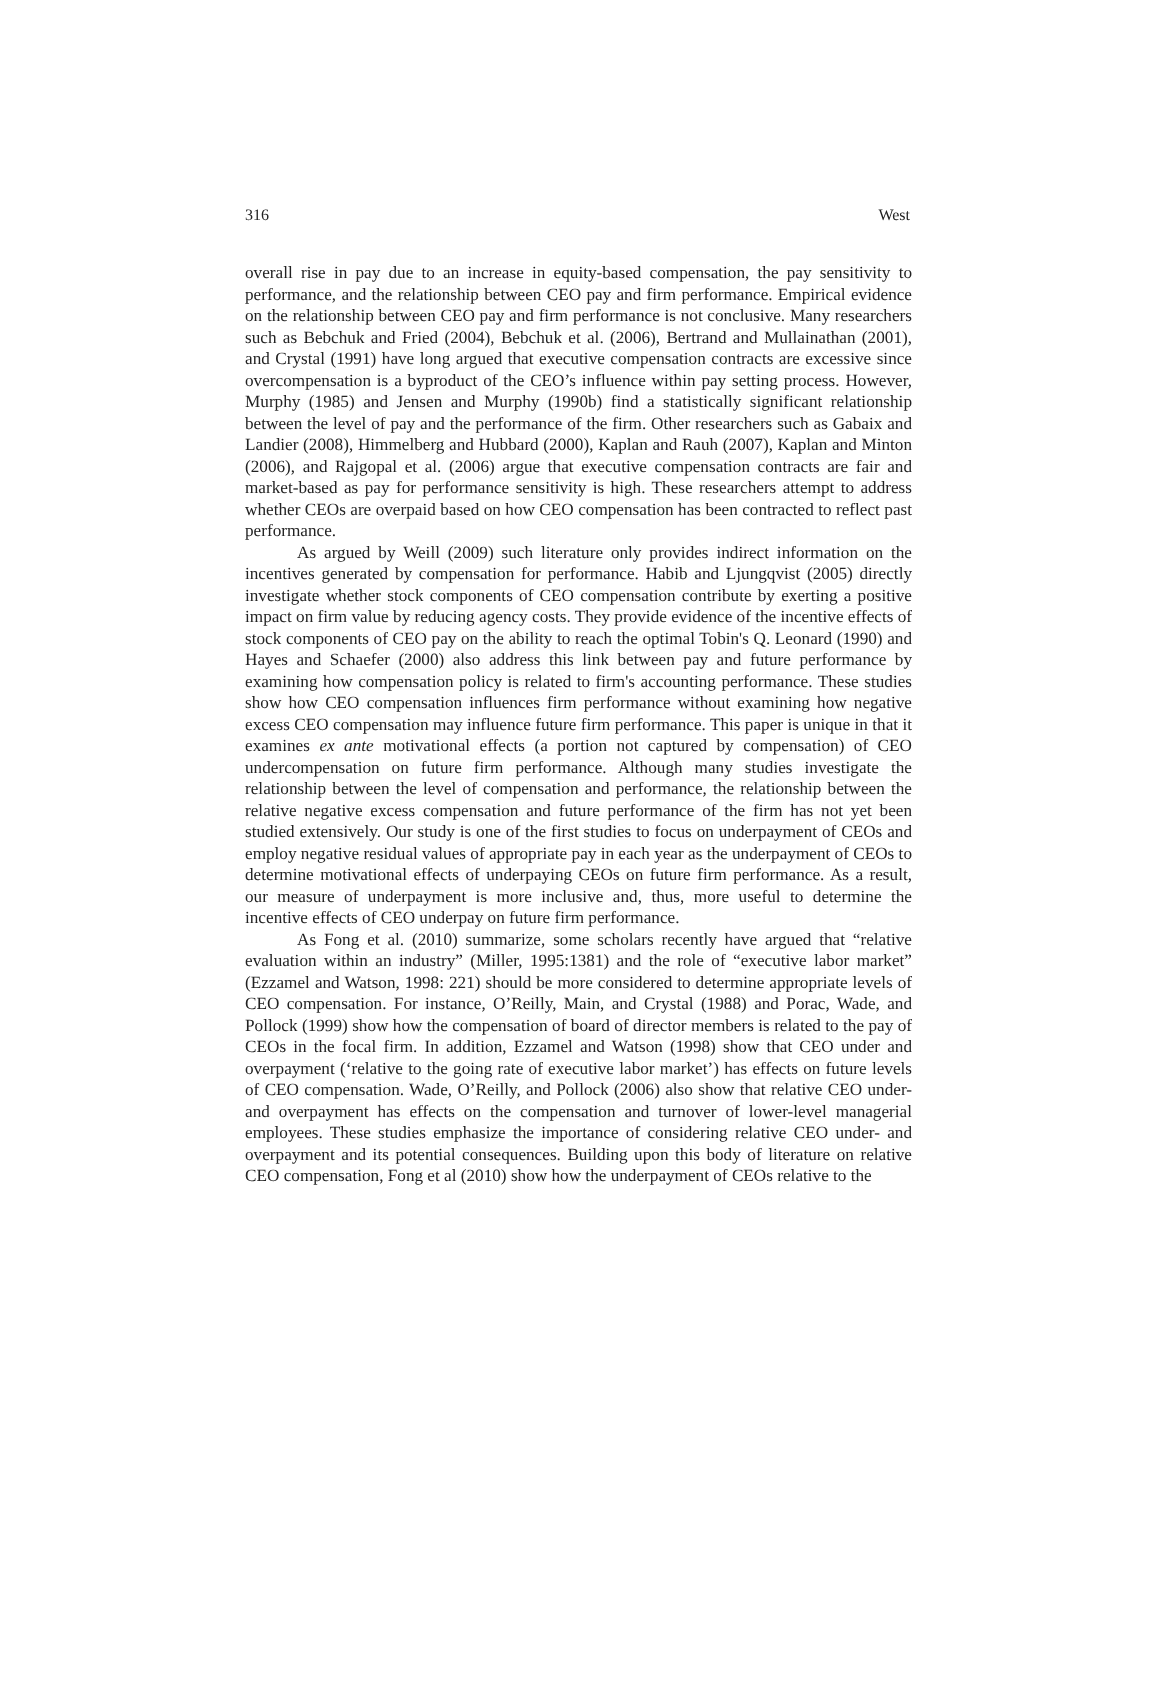316 West
overall rise in pay due to an increase in equity-based compensation, the pay sensitivity to performance, and the relationship between CEO pay and firm performance. Empirical evidence on the relationship between CEO pay and firm performance is not conclusive. Many researchers such as Bebchuk and Fried (2004), Bebchuk et al. (2006), Bertrand and Mullainathan (2001), and Crystal (1991) have long argued that executive compensation contracts are excessive since overcompensation is a byproduct of the CEO’s influence within pay setting process. However, Murphy (1985) and Jensen and Murphy (1990b) find a statistically significant relationship between the level of pay and the performance of the firm. Other researchers such as Gabaix and Landier (2008), Himmelberg and Hubbard (2000), Kaplan and Rauh (2007), Kaplan and Minton (2006), and Rajgopal et al. (2006) argue that executive compensation contracts are fair and market-based as pay for performance sensitivity is high. These researchers attempt to address whether CEOs are overpaid based on how CEO compensation has been contracted to reflect past performance.
As argued by Weill (2009) such literature only provides indirect information on the incentives generated by compensation for performance. Habib and Ljungqvist (2005) directly investigate whether stock components of CEO compensation contribute by exerting a positive impact on firm value by reducing agency costs. They provide evidence of the incentive effects of stock components of CEO pay on the ability to reach the optimal Tobin's Q. Leonard (1990) and Hayes and Schaefer (2000) also address this link between pay and future performance by examining how compensation policy is related to firm's accounting performance. These studies show how CEO compensation influences firm performance without examining how negative excess CEO compensation may influence future firm performance. This paper is unique in that it examines ex ante motivational effects (a portion not captured by compensation) of CEO undercompensation on future firm performance. Although many studies investigate the relationship between the level of compensation and performance, the relationship between the relative negative excess compensation and future performance of the firm has not yet been studied extensively. Our study is one of the first studies to focus on underpayment of CEOs and employ negative residual values of appropriate pay in each year as the underpayment of CEOs to determine motivational effects of underpaying CEOs on future firm performance. As a result, our measure of underpayment is more inclusive and, thus, more useful to determine the incentive effects of CEO underpay on future firm performance.
As Fong et al. (2010) summarize, some scholars recently have argued that “relative evaluation within an industry” (Miller, 1995:1381) and the role of “executive labor market” (Ezzamel and Watson, 1998: 221) should be more considered to determine appropriate levels of CEO compensation. For instance, O’Reilly, Main, and Crystal (1988) and Porac, Wade, and Pollock (1999) show how the compensation of board of director members is related to the pay of CEOs in the focal firm. In addition, Ezzamel and Watson (1998) show that CEO under and overpayment (‘relative to the going rate of executive labor market’) has effects on future levels of CEO compensation. Wade, O’Reilly, and Pollock (2006) also show that relative CEO under- and overpayment has effects on the compensation and turnover of lower-level managerial employees. These studies emphasize the importance of considering relative CEO under- and overpayment and its potential consequences. Building upon this body of literature on relative CEO compensation, Fong et al (2010) show how the underpayment of CEOs relative to the